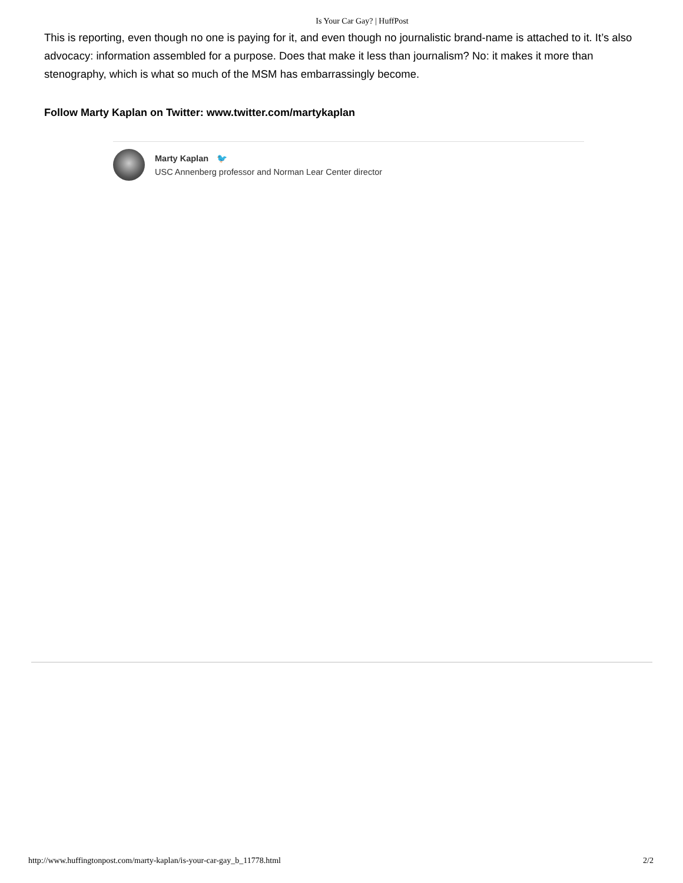Is Your Car Gay? | HuffPost
This is reporting, even though no one is paying for it, and even though no journalistic brand-name is attached to it. It’s also advocacy: information assembled for a purpose. Does that make it less than journalism? No: it makes it more than stenography, which is what so much of the MSM has embarrassingly become.
Follow Marty Kaplan on Twitter: www.twitter.com/martykaplan
Marty Kaplan 🐦
USC Annenberg professor and Norman Lear Center director
http://www.huffingtonpost.com/marty-kaplan/is-your-car-gay_b_11778.html 2/2